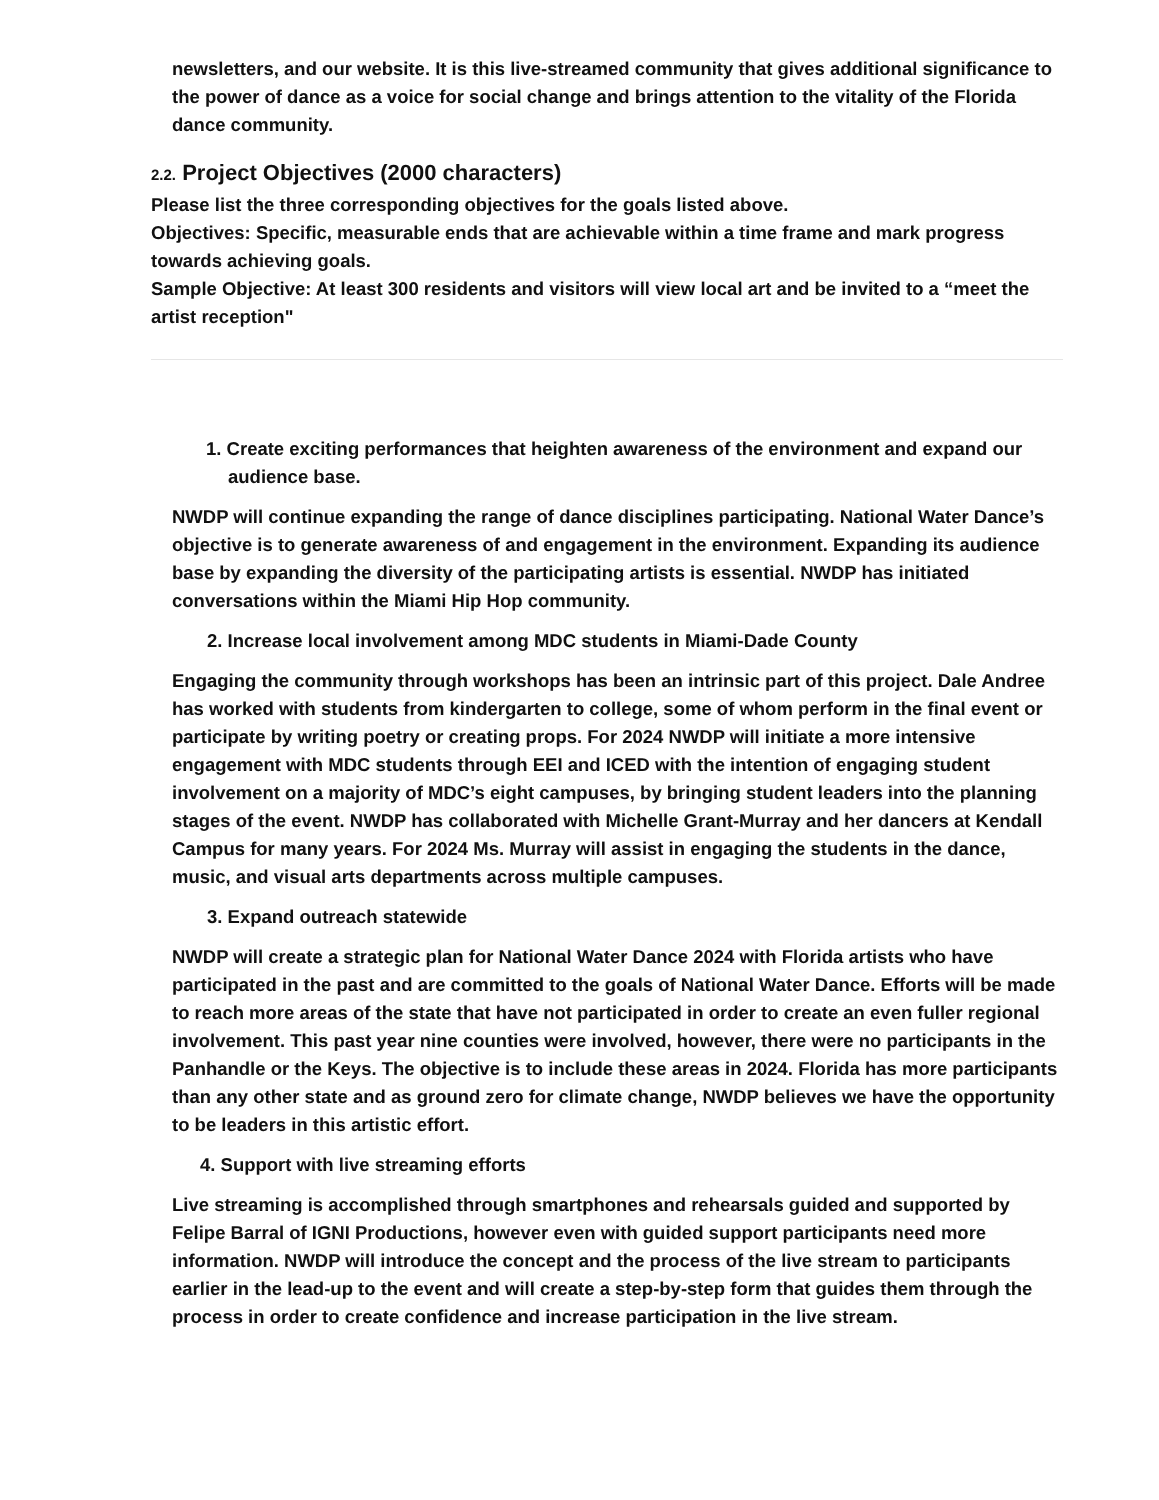newsletters, and our website. It is this live-streamed community that gives additional significance to the power of dance as a voice for social change and brings attention to the vitality of the Florida dance community.
2.2. Project Objectives (2000 characters)
Please list the three corresponding objectives for the goals listed above.
Objectives: Specific, measurable ends that are achievable within a time frame and mark progress towards achieving goals.
Sample Objective: At least 300 residents and visitors will view local art and be invited to a “meet the artist reception"
1. Create exciting performances that heighten awareness of the environment and expand our audience base.
NWDP will continue expanding the range of dance disciplines participating. National Water Dance’s objective is to generate awareness of and engagement in the environment. Expanding its audience base by expanding the diversity of the participating artists is essential. NWDP has initiated conversations within the Miami Hip Hop community.
2. Increase local involvement among MDC students in Miami-Dade County
Engaging the community through workshops has been an intrinsic part of this project. Dale Andree has worked with students from kindergarten to college, some of whom perform in the final event or participate by writing poetry or creating props. For 2024 NWDP will initiate a more intensive engagement with MDC students through EEI and ICED with the intention of engaging student involvement on a majority of MDC’s eight campuses, by bringing student leaders into the planning stages of the event. NWDP has collaborated with Michelle Grant-Murray and her dancers at Kendall Campus for many years. For 2024 Ms. Murray will assist in engaging the students in the dance, music, and visual arts departments across multiple campuses.
3. Expand outreach statewide
NWDP will create a strategic plan for National Water Dance 2024 with Florida artists who have participated in the past and are committed to the goals of National Water Dance. Efforts will be made to reach more areas of the state that have not participated in order to create an even fuller regional involvement. This past year nine counties were involved, however, there were no participants in the Panhandle or the Keys. The objective is to include these areas in 2024. Florida has more participants than any other state and as ground zero for climate change, NWDP believes we have the opportunity to be leaders in this artistic effort.
4. Support with live streaming efforts
Live streaming is accomplished through smartphones and rehearsals guided and supported by Felipe Barral of IGNI Productions, however even with guided support participants need more information. NWDP will introduce the concept and the process of the live stream to participants earlier in the lead-up to the event and will create a step-by-step form that guides them through the process in order to create confidence and increase participation in the live stream.